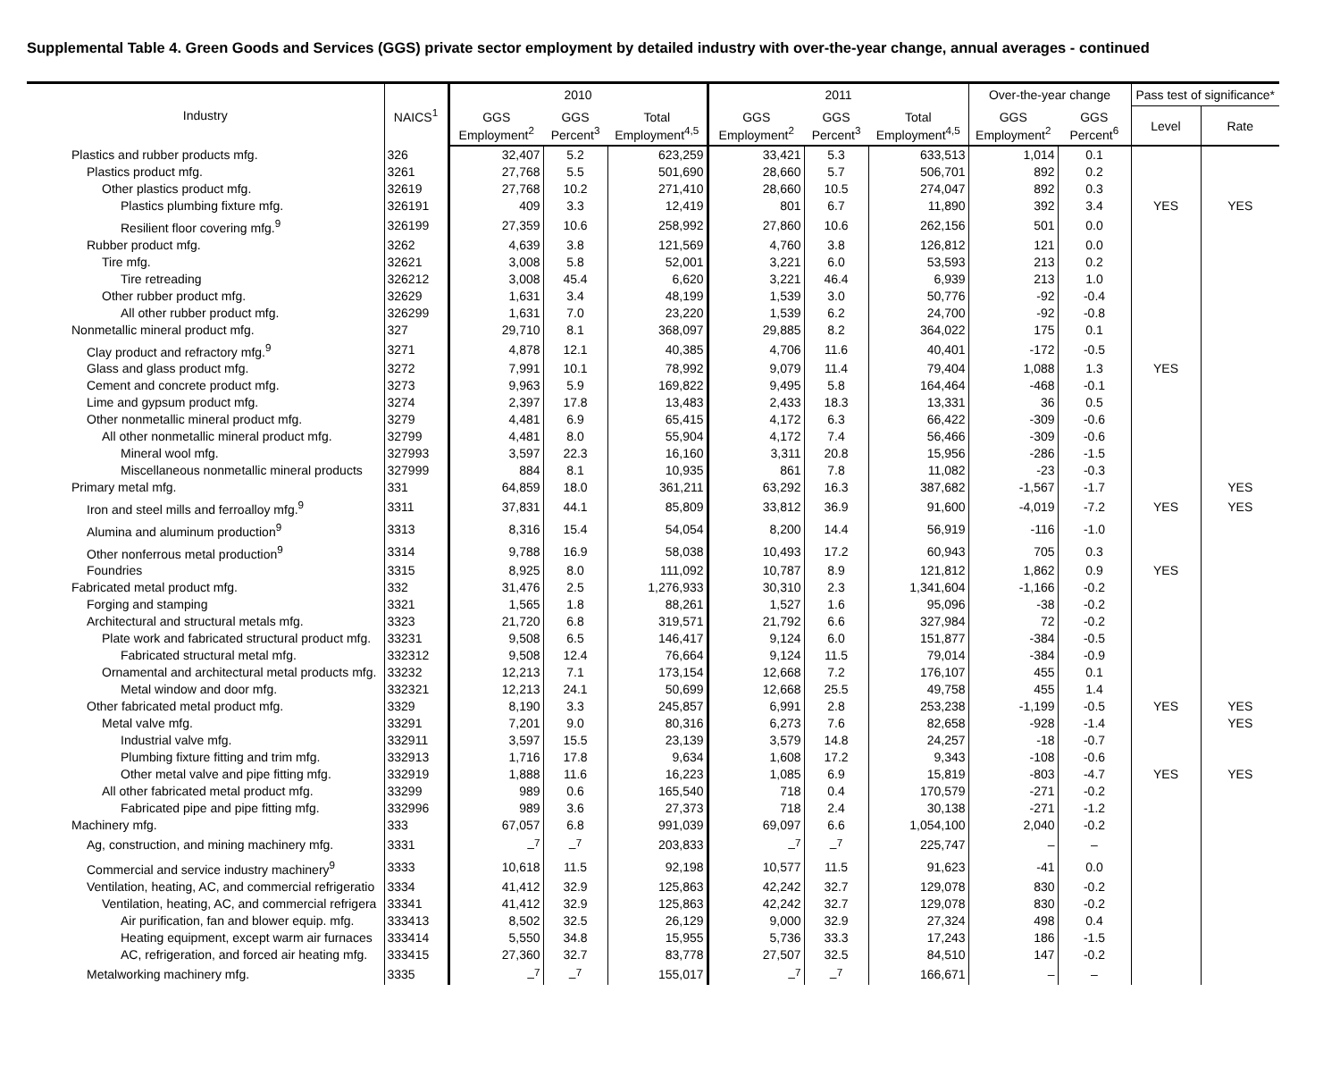Supplemental Table 4. Green Goods and Services (GGS) private sector employment by detailed industry with over-the-year change, annual averages - continued
| Industry | NAICS<sup>1</sup> | 2010 | | | 2011 | | | Over-the-year change | | Pass test of significance* | |
| --- | --- | --- | --- | --- | --- | --- | --- | --- | --- | --- | --- |
| | | GGS Employment<sup>2</sup> | GGS Percent<sup>3</sup> | Total Employment<sup>4,5</sup> | GGS Employment<sup>2</sup> | GGS Percent<sup>3</sup> | Total Employment<sup>4,5</sup> | GGS Employment<sup>2</sup> | GGS Percent<sup>6</sup> | Level | Rate |
| Plastics and rubber products mfg. | 326 | 32,407 | 5.2 | 623,259 | 33,421 | 5.3 | 633,513 | 1,014 | 0.1 | | |
| Plastics product mfg. | 3261 | 27,768 | 5.5 | 501,690 | 28,660 | 5.7 | 506,701 | 892 | 0.2 | | |
| Other plastics product mfg. | 32619 | 27,768 | 10.2 | 271,410 | 28,660 | 10.5 | 274,047 | 892 | 0.3 | | |
| Plastics plumbing fixture mfg. | 326191 | 409 | 3.3 | 12,419 | 801 | 6.7 | 11,890 | 392 | 3.4 | YES | YES |
| Resilient floor covering mfg.<sup>9</sup> | 326199 | 27,359 | 10.6 | 258,992 | 27,860 | 10.6 | 262,156 | 501 | 0.0 | | |
| Rubber product mfg. | 3262 | 4,639 | 3.8 | 121,569 | 4,760 | 3.8 | 126,812 | 121 | 0.0 | | |
| Tire mfg. | 32621 | 3,008 | 5.8 | 52,001 | 3,221 | 6.0 | 53,593 | 213 | 0.2 | | |
| Tire retreading | 326212 | 3,008 | 45.4 | 6,620 | 3,221 | 46.4 | 6,939 | 213 | 1.0 | | |
| Other rubber product mfg. | 32629 | 1,631 | 3.4 | 48,199 | 1,539 | 3.0 | 50,776 | -92 | -0.4 | | |
| All other rubber product mfg. | 326299 | 1,631 | 7.0 | 23,220 | 1,539 | 6.2 | 24,700 | -92 | -0.8 | | |
| Nonmetallic mineral product mfg. | 327 | 29,710 | 8.1 | 368,097 | 29,885 | 8.2 | 364,022 | 175 | 0.1 | | |
| Clay product and refractory mfg.<sup>9</sup> | 3271 | 4,878 | 12.1 | 40,385 | 4,706 | 11.6 | 40,401 | -172 | -0.5 | | |
| Glass and glass product mfg. | 3272 | 7,991 | 10.1 | 78,992 | 9,079 | 11.4 | 79,404 | 1,088 | 1.3 | YES | |
| Cement and concrete product mfg. | 3273 | 9,963 | 5.9 | 169,822 | 9,495 | 5.8 | 164,464 | -468 | -0.1 | | |
| Lime and gypsum product mfg. | 3274 | 2,397 | 17.8 | 13,483 | 2,433 | 18.3 | 13,331 | 36 | 0.5 | | |
| Other nonmetallic mineral product mfg. | 3279 | 4,481 | 6.9 | 65,415 | 4,172 | 6.3 | 66,422 | -309 | -0.6 | | |
| All other nonmetallic mineral product mfg. | 32799 | 4,481 | 8.0 | 55,904 | 4,172 | 7.4 | 56,466 | -309 | -0.6 | | |
| Mineral wool mfg. | 327993 | 3,597 | 22.3 | 16,160 | 3,311 | 20.8 | 15,956 | -286 | -1.5 | | |
| Miscellaneous nonmetallic mineral products | 327999 | 884 | 8.1 | 10,935 | 861 | 7.8 | 11,082 | -23 | -0.3 | | |
| Primary metal mfg. | 331 | 64,859 | 18.0 | 361,211 | 63,292 | 16.3 | 387,682 | -1,567 | -1.7 | | YES |
| Iron and steel mills and ferroalloy mfg.<sup>9</sup> | 3311 | 37,831 | 44.1 | 85,809 | 33,812 | 36.9 | 91,600 | -4,019 | -7.2 | YES | YES |
| Alumina and aluminum production<sup>9</sup> | 3313 | 8,316 | 15.4 | 54,054 | 8,200 | 14.4 | 56,919 | -116 | -1.0 | | |
| Other nonferrous metal production<sup>9</sup> | 3314 | 9,788 | 16.9 | 58,038 | 10,493 | 17.2 | 60,943 | 705 | 0.3 | | |
| Foundries | 3315 | 8,925 | 8.0 | 111,092 | 10,787 | 8.9 | 121,812 | 1,862 | 0.9 | YES | |
| Fabricated metal product mfg. | 332 | 31,476 | 2.5 | 1,276,933 | 30,310 | 2.3 | 1,341,604 | -1,166 | -0.2 | | |
| Forging and stamping | 3321 | 1,565 | 1.8 | 88,261 | 1,527 | 1.6 | 95,096 | -38 | -0.2 | | |
| Architectural and structural metals mfg. | 3323 | 21,720 | 6.8 | 319,571 | 21,792 | 6.6 | 327,984 | 72 | -0.2 | | |
| Plate work and fabricated structural product mfg. | 33231 | 9,508 | 6.5 | 146,417 | 9,124 | 6.0 | 151,877 | -384 | -0.5 | | |
| Fabricated structural metal mfg. | 332312 | 9,508 | 12.4 | 76,664 | 9,124 | 11.5 | 79,014 | -384 | -0.9 | | |
| Ornamental and architectural metal products mfg. | 33232 | 12,213 | 7.1 | 173,154 | 12,668 | 7.2 | 176,107 | 455 | 0.1 | | |
| Metal window and door mfg. | 332321 | 12,213 | 24.1 | 50,699 | 12,668 | 25.5 | 49,758 | 455 | 1.4 | | |
| Other fabricated metal product mfg. | 3329 | 8,190 | 3.3 | 245,857 | 6,991 | 2.8 | 253,238 | -1,199 | -0.5 | YES | YES |
| Metal valve mfg. | 33291 | 7,201 | 9.0 | 80,316 | 6,273 | 7.6 | 82,658 | -928 | -1.4 | | YES |
| Industrial valve mfg. | 332911 | 3,597 | 15.5 | 23,139 | 3,579 | 14.8 | 24,257 | -18 | -0.7 | | |
| Plumbing fixture fitting and trim mfg. | 332913 | 1,716 | 17.8 | 9,634 | 1,608 | 17.2 | 9,343 | -108 | -0.6 | | |
| Other metal valve and pipe fitting mfg. | 332919 | 1,888 | 11.6 | 16,223 | 1,085 | 6.9 | 15,819 | -803 | -4.7 | YES | YES |
| All other fabricated metal product mfg. | 33299 | 989 | 0.6 | 165,540 | 718 | 0.4 | 170,579 | -271 | -0.2 | | |
| Fabricated pipe and pipe fitting mfg. | 332996 | 989 | 3.6 | 27,373 | 718 | 2.4 | 30,138 | -271 | -1.2 | | |
| Machinery mfg. | 333 | 67,057 | 6.8 | 991,039 | 69,097 | 6.6 | 1,054,100 | 2,040 | -0.2 | | |
| Ag, construction, and mining machinery mfg. | 3331 | –<sup>7</sup> | –<sup>7</sup> | 203,833 | –<sup>7</sup> | –<sup>7</sup> | 225,747 | – | – | | |
| Commercial and service industry machinery<sup>9</sup> | 3333 | 10,618 | 11.5 | 92,198 | 10,577 | 11.5 | 91,623 | -41 | 0.0 | | |
| Ventilation, heating, AC, and commercial refrigeratio | 3334 | 41,412 | 32.9 | 125,863 | 42,242 | 32.7 | 129,078 | 830 | -0.2 | | |
| Ventilation, heating, AC, and commercial refrigera | 33341 | 41,412 | 32.9 | 125,863 | 42,242 | 32.7 | 129,078 | 830 | -0.2 | | |
| Air purification, fan and blower equip. mfg. | 333413 | 8,502 | 32.5 | 26,129 | 9,000 | 32.9 | 27,324 | 498 | 0.4 | | |
| Heating equipment, except warm air furnaces | 333414 | 5,550 | 34.8 | 15,955 | 5,736 | 33.3 | 17,243 | 186 | -1.5 | | |
| AC, refrigeration, and forced air heating mfg. | 333415 | 27,360 | 32.7 | 83,778 | 27,507 | 32.5 | 84,510 | 147 | -0.2 | | |
| Metalworking machinery mfg. | 3335 | –<sup>7</sup> | –<sup>7</sup> | 155,017 | –<sup>7</sup> | –<sup>7</sup> | 166,671 | – | – | | |